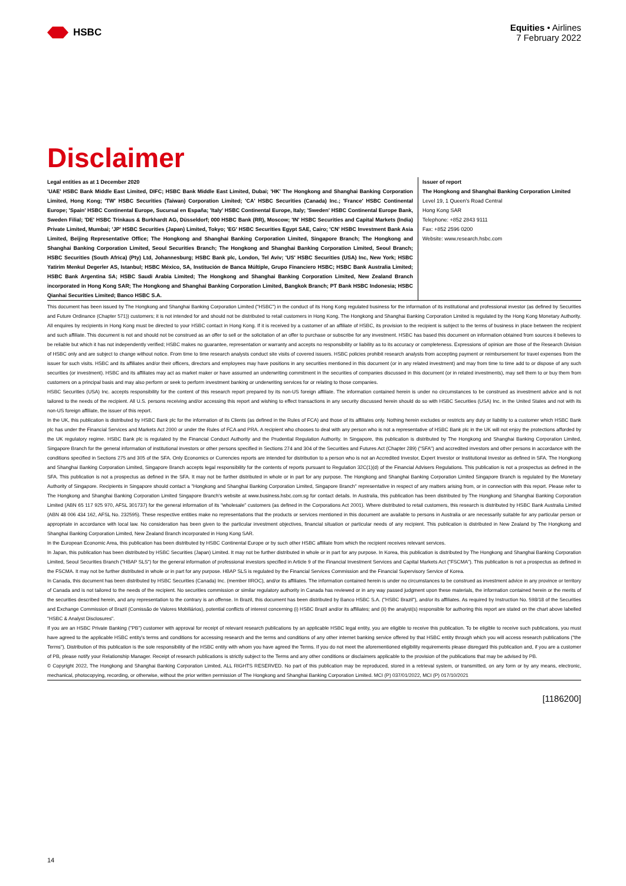HSBC
Equities • Airlines
7 February 2022
Disclaimer
Legal entities as at 1 December 2020
'UAE' HSBC Bank Middle East Limited, DIFC; HSBC Bank Middle East Limited, Dubai; 'HK' The Hongkong and Shanghai Banking Corporation Limited, Hong Kong; 'TW' HSBC Securities (Taiwan) Corporation Limited; 'CA' HSBC Securities (Canada) Inc.; 'France' HSBC Continental Europe; 'Spain' HSBC Continental Europe, Sucursal en España; 'Italy' HSBC Continental Europe, Italy; 'Sweden' HSBC Continental Europe Bank, Sweden Filial; 'DE' HSBC Trinkaus & Burkhardt AG, Düsseldorf; 000 HSBC Bank (RR), Moscow; 'IN' HSBC Securities and Capital Markets (India) Private Limited, Mumbai; 'JP' HSBC Securities (Japan) Limited, Tokyo; 'EG' HSBC Securities Egypt SAE, Cairo; 'CN' HSBC Investment Bank Asia Limited, Beijing Representative Office; The Hongkong and Shanghai Banking Corporation Limited, Singapore Branch; The Hongkong and Shanghai Banking Corporation Limited, Seoul Securities Branch; The Hongkong and Shanghai Banking Corporation Limited, Seoul Branch; HSBC Securities (South Africa) (Pty) Ltd, Johannesburg; HSBC Bank plc, London, Tel Aviv; 'US' HSBC Securities (USA) Inc, New York; HSBC Yatirim Menkul Degerler AS, Istanbul; HSBC México, SA, Institución de Banca Múltiple, Grupo Financiero HSBC; HSBC Bank Australia Limited; HSBC Bank Argentina SA; HSBC Saudi Arabia Limited; The Hongkong and Shanghai Banking Corporation Limited, New Zealand Branch incorporated in Hong Kong SAR; The Hongkong and Shanghai Banking Corporation Limited, Bangkok Branch; PT Bank HSBC Indonesia; HSBC Qianhai Securities Limited; Banco HSBC S.A.
Issuer of report
The Hongkong and Shanghai Banking Corporation Limited
Level 19, 1 Queen's Road Central
Hong Kong SAR
Telephone: +852 2843 9111
Fax: +852 2596 0200
Website: www.research.hsbc.com
This document has been issued by The Hongkong and Shanghai Banking Corporation Limited ("HSBC") in the conduct of its Hong Kong regulated business for the information of its institutional and professional investor (as defined by Securities and Future Ordinance (Chapter 571)) customers; it is not intended for and should not be distributed to retail customers in Hong Kong. The Hongkong and Shanghai Banking Corporation Limited is regulated by the Hong Kong Monetary Authority. All enquires by recipients in Hong Kong must be directed to your HSBC contact in Hong Kong. If it is received by a customer of an affiliate of HSBC, its provision to the recipient is subject to the terms of business in place between the recipient and such affiliate. This document is not and should not be construed as an offer to sell or the solicitation of an offer to purchase or subscribe for any investment. HSBC has based this document on information obtained from sources it believes to be reliable but which it has not independently verified; HSBC makes no guarantee, representation or warranty and accepts no responsibility or liability as to its accuracy or completeness. Expressions of opinion are those of the Research Division of HSBC only and are subject to change without notice. From time to time research analysts conduct site visits of covered issuers. HSBC policies prohibit research analysts from accepting payment or reimbursement for travel expenses from the issuer for such visits. HSBC and its affiliates and/or their officers, directors and employees may have positions in any securities mentioned in this document (or in any related investment) and may from time to time add to or dispose of any such securities (or investment). HSBC and its affiliates may act as market maker or have assumed an underwriting commitment in the securities of companies discussed in this document (or in related investments), may sell them to or buy them from customers on a principal basis and may also perform or seek to perform investment banking or underwriting services for or relating to those companies.
HSBC Securities (USA) Inc. accepts responsibility for the content of this research report prepared by its non-US foreign affiliate. The information contained herein is under no circumstances to be construed as investment advice and is not tailored to the needs of the recipient. All U.S. persons receiving and/or accessing this report and wishing to effect transactions in any security discussed herein should do so with HSBC Securities (USA) Inc. in the United States and not with its non-US foreign affiliate, the issuer of this report.
In the UK, this publication is distributed by HSBC Bank plc for the information of its Clients (as defined in the Rules of FCA) and those of its affiliates only. Nothing herein excludes or restricts any duty or liability to a customer which HSBC Bank plc has under the Financial Services and Markets Act 2000 or under the Rules of FCA and PRA. A recipient who chooses to deal with any person who is not a representative of HSBC Bank plc in the UK will not enjoy the protections afforded by the UK regulatory regime. HSBC Bank plc is regulated by the Financial Conduct Authority and the Prudential Regulation Authority. In Singapore, this publication is distributed by The Hongkong and Shanghai Banking Corporation Limited, Singapore Branch for the general information of institutional investors or other persons specified in Sections 274 and 304 of the Securities and Futures Act (Chapter 289) ("SFA") and accredited investors and other persons in accordance with the conditions specified in Sections 275 and 305 of the SFA. Only Economics or Currencies reports are intended for distribution to a person who is not an Accredited Investor, Expert Investor or Institutional Investor as defined in SFA. The Hongkong and Shanghai Banking Corporation Limited, Singapore Branch accepts legal responsibility for the contents of reports pursuant to Regulation 32C(1)(d) of the Financial Advisers Regulations. This publication is not a prospectus as defined in the SFA. This publication is not a prospectus as defined in the SFA. It may not be further distributed in whole or in part for any purpose. The Hongkong and Shanghai Banking Corporation Limited Singapore Branch is regulated by the Monetary Authority of Singapore. Recipients in Singapore should contact a "Hongkong and Shanghai Banking Corporation Limited, Singapore Branch" representative in respect of any matters arising from, or in connection with this report. Please refer to The Hongkong and Shanghai Banking Corporation Limited Singapore Branch's website at www.business.hsbc.com.sg for contact details. In Australia, this publication has been distributed by The Hongkong and Shanghai Banking Corporation Limited (ABN 65 117 925 970, AFSL 301737) for the general information of its "wholesale" customers (as defined in the Corporations Act 2001). Where distributed to retail customers, this research is distributed by HSBC Bank Australia Limited (ABN 48 006 434 162, AFSL No. 232595). These respective entities make no representations that the products or services mentioned in this document are available to persons in Australia or are necessarily suitable for any particular person or appropriate in accordance with local law. No consideration has been given to the particular investment objectives, financial situation or particular needs of any recipient. This publication is distributed in New Zealand by The Hongkong and Shanghai Banking Corporation Limited, New Zealand Branch incorporated in Hong Kong SAR.
In the European Economic Area, this publication has been distributed by HSBC Continental Europe or by such other HSBC affiliate from which the recipient receives relevant services.
In Japan, this publication has been distributed by HSBC Securities (Japan) Limited. It may not be further distributed in whole or in part for any purpose. In Korea, this publication is distributed by The Hongkong and Shanghai Banking Corporation Limited, Seoul Securities Branch ("HBAP SLS") for the general information of professional investors specified in Article 9 of the Financial Investment Services and Capital Markets Act ("FSCMA"). This publication is not a prospectus as defined in the FSCMA. It may not be further distributed in whole or in part for any purpose. HBAP SLS is regulated by the Financial Services Commission and the Financial Supervisory Service of Korea.
In Canada, this document has been distributed by HSBC Securities (Canada) Inc. (member IIROC), and/or its affiliates. The information contained herein is under no circumstances to be construed as investment advice in any province or territory of Canada and is not tailored to the needs of the recipient. No securities commission or similar regulatory authority in Canada has reviewed or in any way passed judgment upon these materials, the information contained herein or the merits of the securities described herein, and any representation to the contrary is an offense. In Brazil, this document has been distributed by Banco HSBC S.A. ("HSBC Brazil"), and/or its affiliates. As required by Instruction No. 598/18 of the Securities and Exchange Commission of Brazil (Comissão de Valores Mobiliários), potential conflicts of interest concerning (i) HSBC Brazil and/or its affiliates; and (ii) the analyst(s) responsible for authoring this report are stated on the chart above labelled "HSBC & Analyst Disclosures".
If you are an HSBC Private Banking ("PB") customer with approval for receipt of relevant research publications by an applicable HSBC legal entity, you are eligible to receive this publication. To be eligible to receive such publications, you must have agreed to the applicable HSBC entity's terms and conditions for accessing research and the terms and conditions of any other internet banking service offered by that HSBC entity through which you will access research publications ("the Terms"). Distribution of this publication is the sole responsibility of the HSBC entity with whom you have agreed the Terms. If you do not meet the aforementioned eligibility requirements please disregard this publication and, if you are a customer of PB, please notify your Relationship Manager. Receipt of research publications is strictly subject to the Terms and any other conditions or disclaimers applicable to the provision of the publications that may be advised by PB.
© Copyright 2022, The Hongkong and Shanghai Banking Corporation Limited, ALL RIGHTS RESERVED. No part of this publication may be reproduced, stored in a retrieval system, or transmitted, on any form or by any means, electronic, mechanical, photocopying, recording, or otherwise, without the prior written permission of The Hongkong and Shanghai Banking Corporation Limited. MCI (P) 037/01/2022, MCI (P) 017/10/2021
[1186200]
14